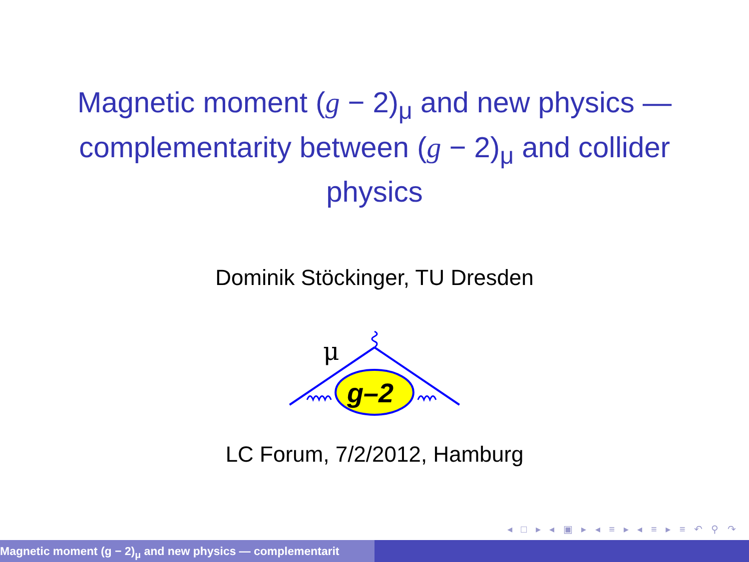Magnetic moment (g − 2)<sub>μ</sub> and new physics —
complementarity between (g − 2)<sub>μ</sub> and collider
physics
Dominik Stöckinger, TU Dresden
μ
g–2
LC Forum, 7/2/2012, Hamburg
◂ □ ▸ ◂ ▣ ▸ ◂ ≡ ▸ ◂ ≡ ▸ ≡ ↶ ⚲ ↷
Magnetic moment (g − 2)<sub>μ</sub> and new physics — complementarit